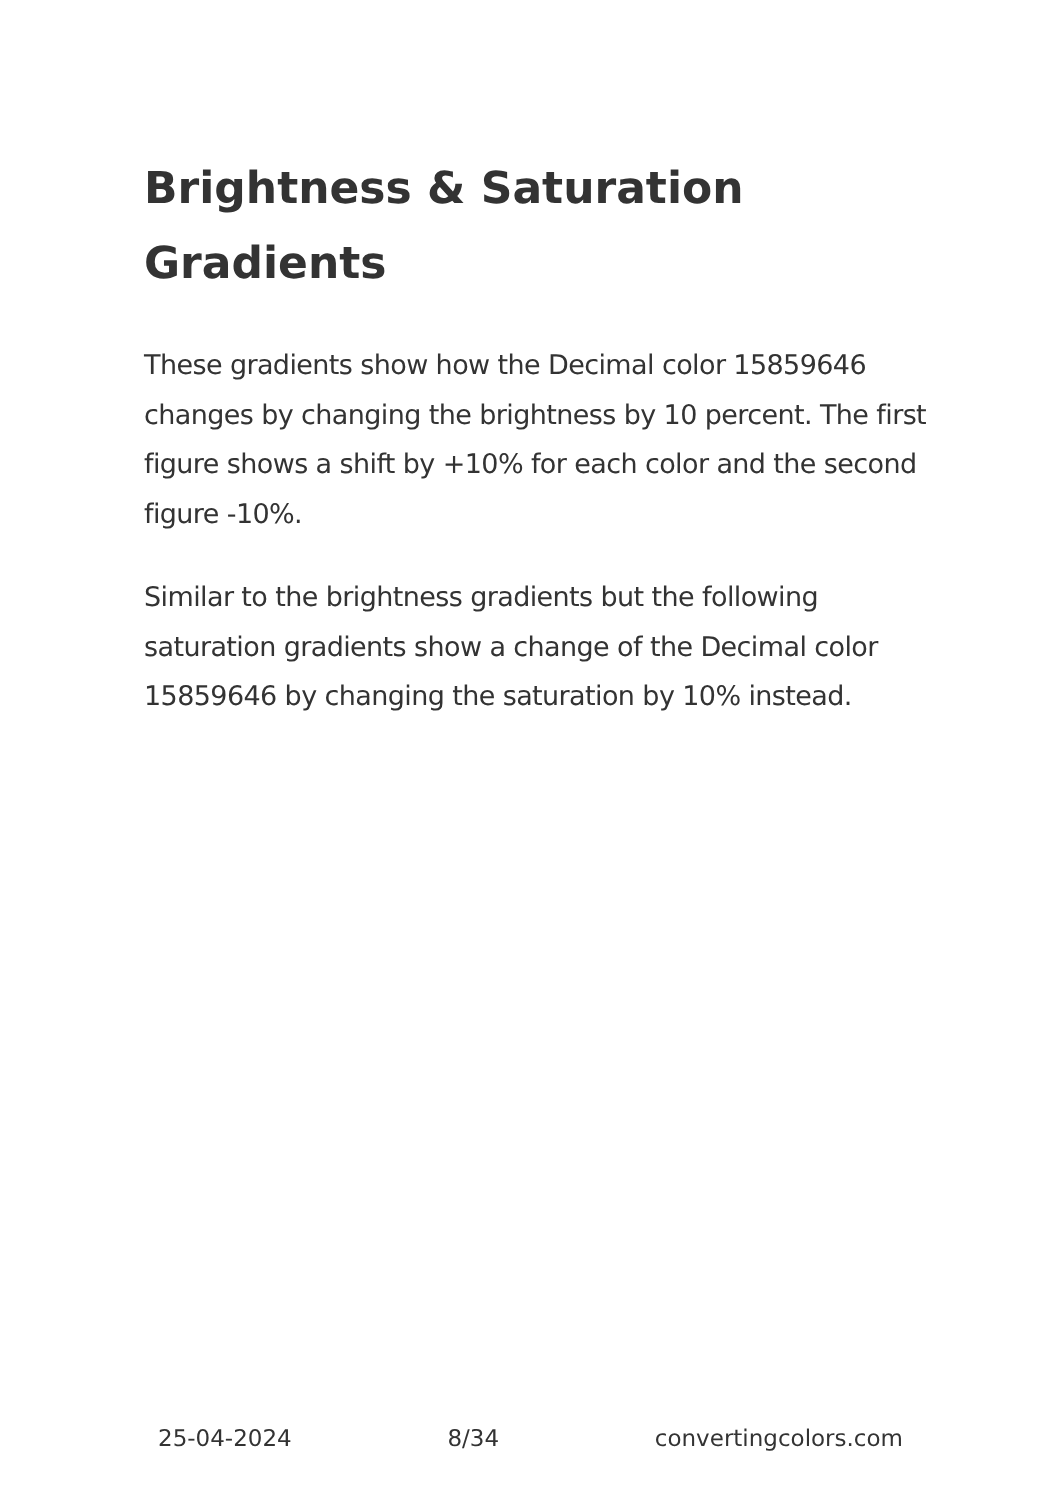Brightness & Saturation
Gradients
These gradients show how the Decimal color 15859646 changes by changing the brightness by 10 percent. The first figure shows a shift by +10% for each color and the second figure -10%.
Similar to the brightness gradients but the following saturation gradients show a change of the Decimal color 15859646 by changing the saturation by 10% instead.
25-04-2024 8/34 convertingcolors.com